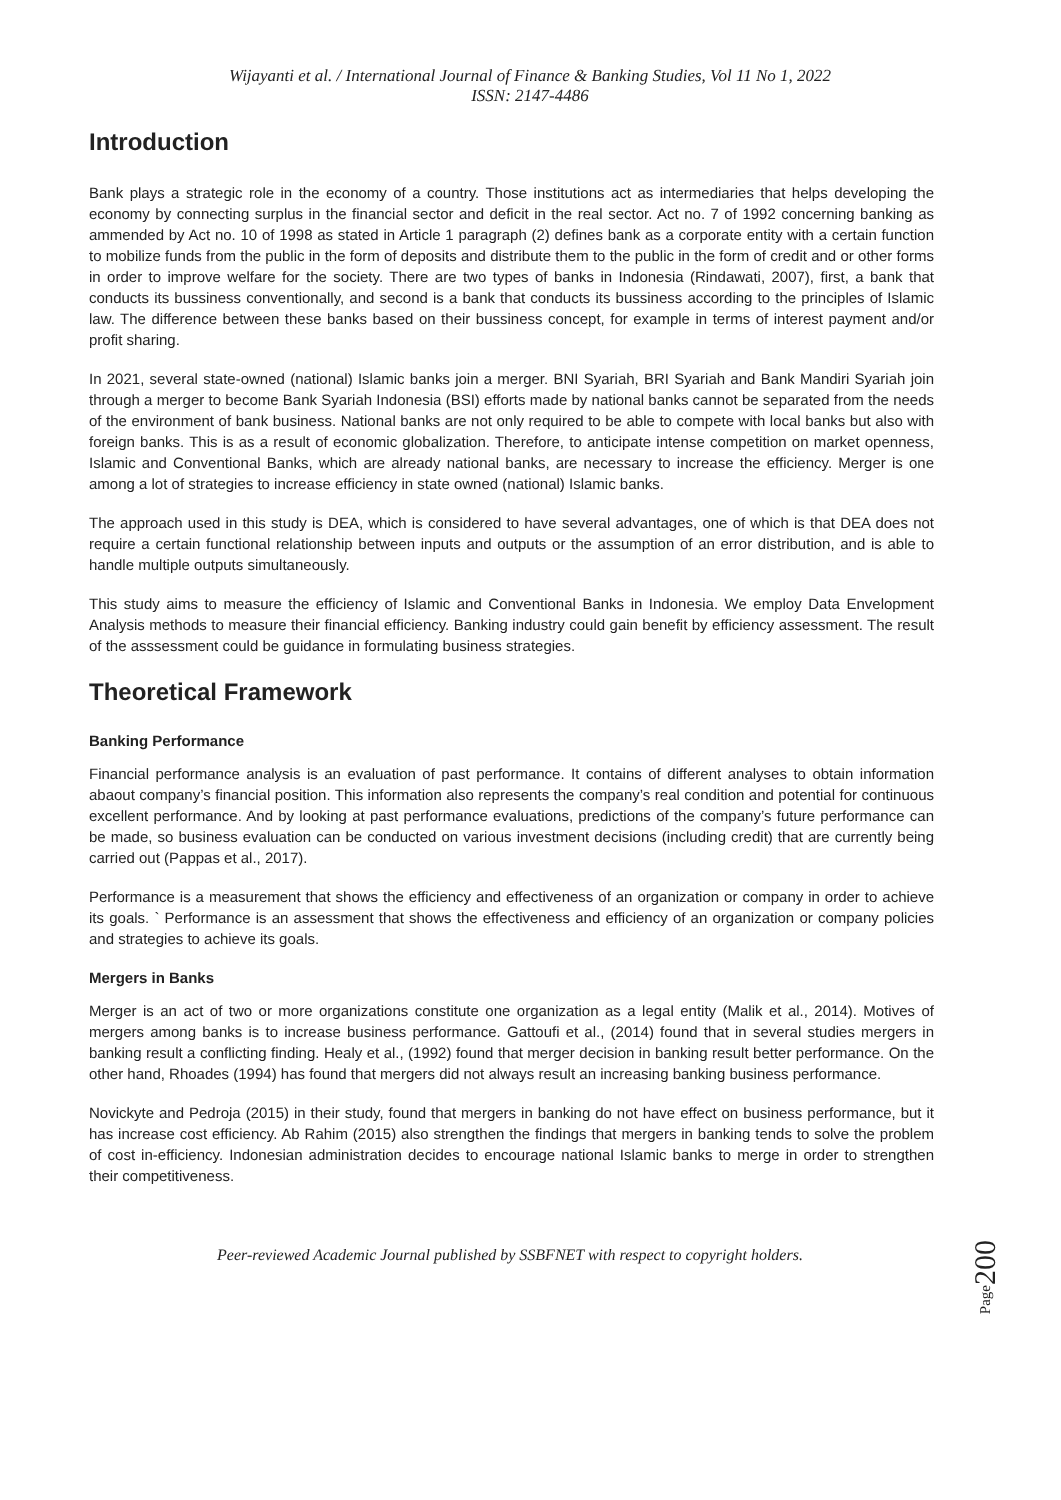Wijayanti et al. / International Journal of Finance & Banking Studies, Vol 11 No 1, 2022
ISSN: 2147-4486
Introduction
Bank plays a strategic role in the economy of a country. Those institutions act as intermediaries that helps developing the economy by connecting surplus in the financial sector and deficit in the real sector. Act no. 7 of 1992 concerning banking as ammended by Act no. 10 of 1998 as stated in Article 1 paragraph (2) defines bank as a corporate entity with a certain function to mobilize funds from the public in the form of deposits and distribute them to the public in the form of credit and or other forms in order to improve welfare for the society. There are two types of banks in Indonesia (Rindawati, 2007), first, a bank that conducts its bussiness conventionally, and second is a bank that conducts its bussiness according to the principles of Islamic law. The difference between these banks based on their bussiness concept, for example in terms of interest payment and/or profit sharing.
In 2021, several state-owned (national) Islamic banks join a merger. BNI Syariah, BRI Syariah and Bank Mandiri Syariah join through a merger to become Bank Syariah Indonesia (BSI) efforts made by national banks cannot be separated from the needs of the environment of bank business. National banks are not only required to be able to compete with local banks but also with foreign banks. This is as a result of economic globalization. Therefore, to anticipate intense competition on market openness, Islamic and Conventional Banks, which are already national banks, are necessary to increase the efficiency. Merger is one among a lot of strategies to increase efficiency in state owned (national) Islamic banks.
The approach used in this study is DEA, which is considered to have several advantages, one of which is that DEA does not require a certain functional relationship between inputs and outputs or the assumption of an error distribution, and is able to handle multiple outputs simultaneously.
This study aims to measure the efficiency of Islamic and Conventional Banks in Indonesia. We employ Data Envelopment Analysis methods to measure their financial efficiency. Banking industry could gain benefit by efficiency assessment. The result of the asssessment could be guidance in formulating business strategies.
Theoretical Framework
Banking Performance
Financial performance analysis is an evaluation of past performance. It contains of different analyses to obtain information abaout company’s financial position. This information also represents the company’s real condition and potential for continuous excellent performance. And by looking at past performance evaluations, predictions of the company’s future performance can be made, so business evaluation can be conducted on various investment decisions (including credit) that are currently being carried out (Pappas et al., 2017).
Performance is a measurement that shows the efficiency and effectiveness of an organization or company in order to achieve its goals. ` Performance is an assessment that shows the effectiveness and efficiency of an organization or company policies and strategies to achieve its goals.
Mergers in Banks
Merger is an act of two or more organizations constitute one organization as a legal entity (Malik et al., 2014). Motives of mergers among banks is to increase business performance. Gattoufi et al., (2014) found that in several studies mergers in banking result a conflicting finding. Healy et al., (1992) found that merger decision in banking result better performance. On the other hand, Rhoades (1994) has found that mergers did not always result an increasing banking business performance.
Novickyte and Pedroja (2015) in their study, found that mergers in banking do not have effect on business performance, but it has increase cost efficiency. Ab Rahim (2015) also strengthen the findings that mergers in banking tends to solve the problem of cost in-efficiency. Indonesian administration decides to encourage national Islamic banks to merge in order to strengthen their competitiveness.
Page200
Peer-reviewed Academic Journal published by SSBFNET with respect to copyright holders.